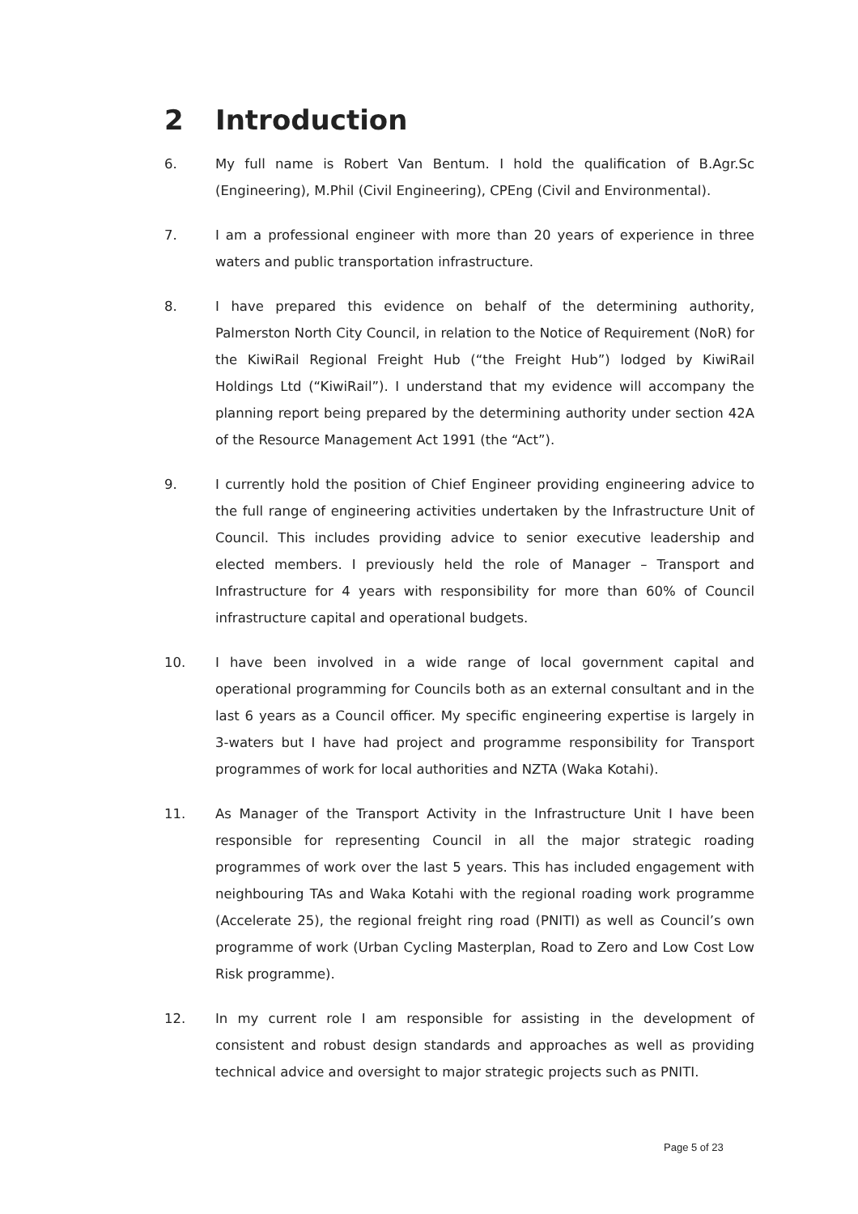2 Introduction
6. My full name is Robert Van Bentum. I hold the qualification of B.Agr.Sc (Engineering), M.Phil (Civil Engineering), CPEng (Civil and Environmental).
7. I am a professional engineer with more than 20 years of experience in three waters and public transportation infrastructure.
8. I have prepared this evidence on behalf of the determining authority, Palmerston North City Council, in relation to the Notice of Requirement (NoR) for the KiwiRail Regional Freight Hub (“the Freight Hub”) lodged by KiwiRail Holdings Ltd (“KiwiRail”). I understand that my evidence will accompany the planning report being prepared by the determining authority under section 42A of the Resource Management Act 1991 (the “Act”).
9. I currently hold the position of Chief Engineer providing engineering advice to the full range of engineering activities undertaken by the Infrastructure Unit of Council. This includes providing advice to senior executive leadership and elected members. I previously held the role of Manager – Transport and Infrastructure for 4 years with responsibility for more than 60% of Council infrastructure capital and operational budgets.
10. I have been involved in a wide range of local government capital and operational programming for Councils both as an external consultant and in the last 6 years as a Council officer. My specific engineering expertise is largely in 3-waters but I have had project and programme responsibility for Transport programmes of work for local authorities and NZTA (Waka Kotahi).
11. As Manager of the Transport Activity in the Infrastructure Unit I have been responsible for representing Council in all the major strategic roading programmes of work over the last 5 years. This has included engagement with neighbouring TAs and Waka Kotahi with the regional roading work programme (Accelerate 25), the regional freight ring road (PNITI) as well as Council’s own programme of work (Urban Cycling Masterplan, Road to Zero and Low Cost Low Risk programme).
12. In my current role I am responsible for assisting in the development of consistent and robust design standards and approaches as well as providing technical advice and oversight to major strategic projects such as PNITI.
Page 5 of 23